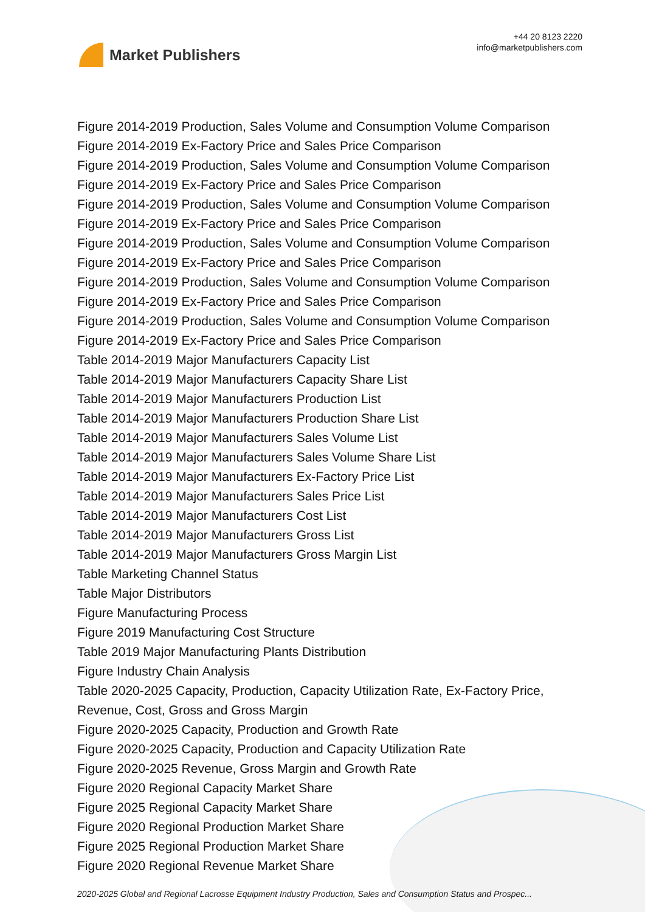Market Publishers
+44 20 8123 2220
info@marketpublishers.com
Figure 2014-2019 Production, Sales Volume and Consumption Volume Comparison
Figure 2014-2019 Ex-Factory Price and Sales Price Comparison
Figure 2014-2019 Production, Sales Volume and Consumption Volume Comparison
Figure 2014-2019 Ex-Factory Price and Sales Price Comparison
Figure 2014-2019 Production, Sales Volume and Consumption Volume Comparison
Figure 2014-2019 Ex-Factory Price and Sales Price Comparison
Figure 2014-2019 Production, Sales Volume and Consumption Volume Comparison
Figure 2014-2019 Ex-Factory Price and Sales Price Comparison
Figure 2014-2019 Production, Sales Volume and Consumption Volume Comparison
Figure 2014-2019 Ex-Factory Price and Sales Price Comparison
Figure 2014-2019 Production, Sales Volume and Consumption Volume Comparison
Figure 2014-2019 Ex-Factory Price and Sales Price Comparison
Table 2014-2019 Major Manufacturers Capacity List
Table 2014-2019 Major Manufacturers Capacity Share List
Table 2014-2019 Major Manufacturers Production List
Table 2014-2019 Major Manufacturers Production Share List
Table 2014-2019 Major Manufacturers Sales Volume List
Table 2014-2019 Major Manufacturers Sales Volume Share List
Table 2014-2019 Major Manufacturers Ex-Factory Price List
Table 2014-2019 Major Manufacturers Sales Price List
Table 2014-2019 Major Manufacturers Cost List
Table 2014-2019 Major Manufacturers Gross List
Table 2014-2019 Major Manufacturers Gross Margin List
Table Marketing Channel Status
Table Major Distributors
Figure Manufacturing Process
Figure 2019 Manufacturing Cost Structure
Table 2019 Major Manufacturing Plants Distribution
Figure Industry Chain Analysis
Table 2020-2025 Capacity, Production, Capacity Utilization Rate, Ex-Factory Price, Revenue, Cost, Gross and Gross Margin
Figure 2020-2025 Capacity, Production and Growth Rate
Figure 2020-2025 Capacity, Production and Capacity Utilization Rate
Figure 2020-2025 Revenue, Gross Margin and Growth Rate
Figure 2020 Regional Capacity Market Share
Figure 2025 Regional Capacity Market Share
Figure 2020 Regional Production Market Share
Figure 2025 Regional Production Market Share
Figure 2020 Regional Revenue Market Share
2020-2025 Global and Regional Lacrosse Equipment Industry Production, Sales and Consumption Status and Prospec...